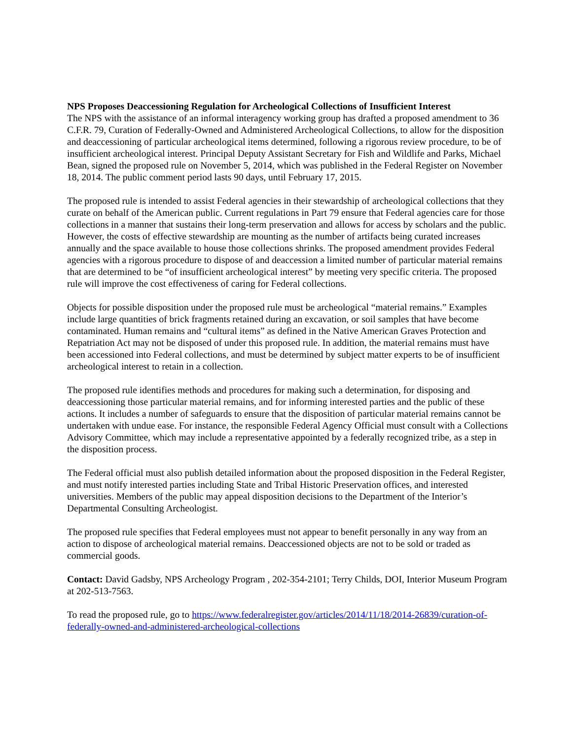NPS Proposes Deaccessioning Regulation for Archeological Collections of Insufficient Interest
The NPS with the assistance of an informal interagency working group has drafted a proposed amendment to 36 C.F.R. 79, Curation of Federally-Owned and Administered Archeological Collections, to allow for the disposition and deaccessioning of particular archeological items determined, following a rigorous review procedure, to be of insufficient archeological interest. Principal Deputy Assistant Secretary for Fish and Wildlife and Parks, Michael Bean, signed the proposed rule on November 5, 2014, which was published in the Federal Register on November 18, 2014. The public comment period lasts 90 days, until February 17, 2015.
The proposed rule is intended to assist Federal agencies in their stewardship of archeological collections that they curate on behalf of the American public. Current regulations in Part 79 ensure that Federal agencies care for those collections in a manner that sustains their long-term preservation and allows for access by scholars and the public. However, the costs of effective stewardship are mounting as the number of artifacts being curated increases annually and the space available to house those collections shrinks. The proposed amendment provides Federal agencies with a rigorous procedure to dispose of and deaccession a limited number of particular material remains that are determined to be “of insufficient archeological interest” by meeting very specific criteria. The proposed rule will improve the cost effectiveness of caring for Federal collections.
Objects for possible disposition under the proposed rule must be archeological “material remains.” Examples include large quantities of brick fragments retained during an excavation, or soil samples that have become contaminated. Human remains and “cultural items” as defined in the Native American Graves Protection and Repatriation Act may not be disposed of under this proposed rule. In addition, the material remains must have been accessioned into Federal collections, and must be determined by subject matter experts to be of insufficient archeological interest to retain in a collection.
The proposed rule identifies methods and procedures for making such a determination, for disposing and deaccessioning those particular material remains, and for informing interested parties and the public of these actions. It includes a number of safeguards to ensure that the disposition of particular material remains cannot be undertaken with undue ease. For instance, the responsible Federal Agency Official must consult with a Collections Advisory Committee, which may include a representative appointed by a federally recognized tribe, as a step in the disposition process.
The Federal official must also publish detailed information about the proposed disposition in the Federal Register, and must notify interested parties including State and Tribal Historic Preservation offices, and interested universities. Members of the public may appeal disposition decisions to the Department of the Interior’s Departmental Consulting Archeologist.
The proposed rule specifies that Federal employees must not appear to benefit personally in any way from an action to dispose of archeological material remains. Deaccessioned objects are not to be sold or traded as commercial goods.
Contact: David Gadsby, NPS Archeology Program , 202-354-2101; Terry Childs, DOI, Interior Museum Program at 202-513-7563.
To read the proposed rule, go to https://www.federalregister.gov/articles/2014/11/18/2014-26839/curation-of-federally-owned-and-administered-archeological-collections